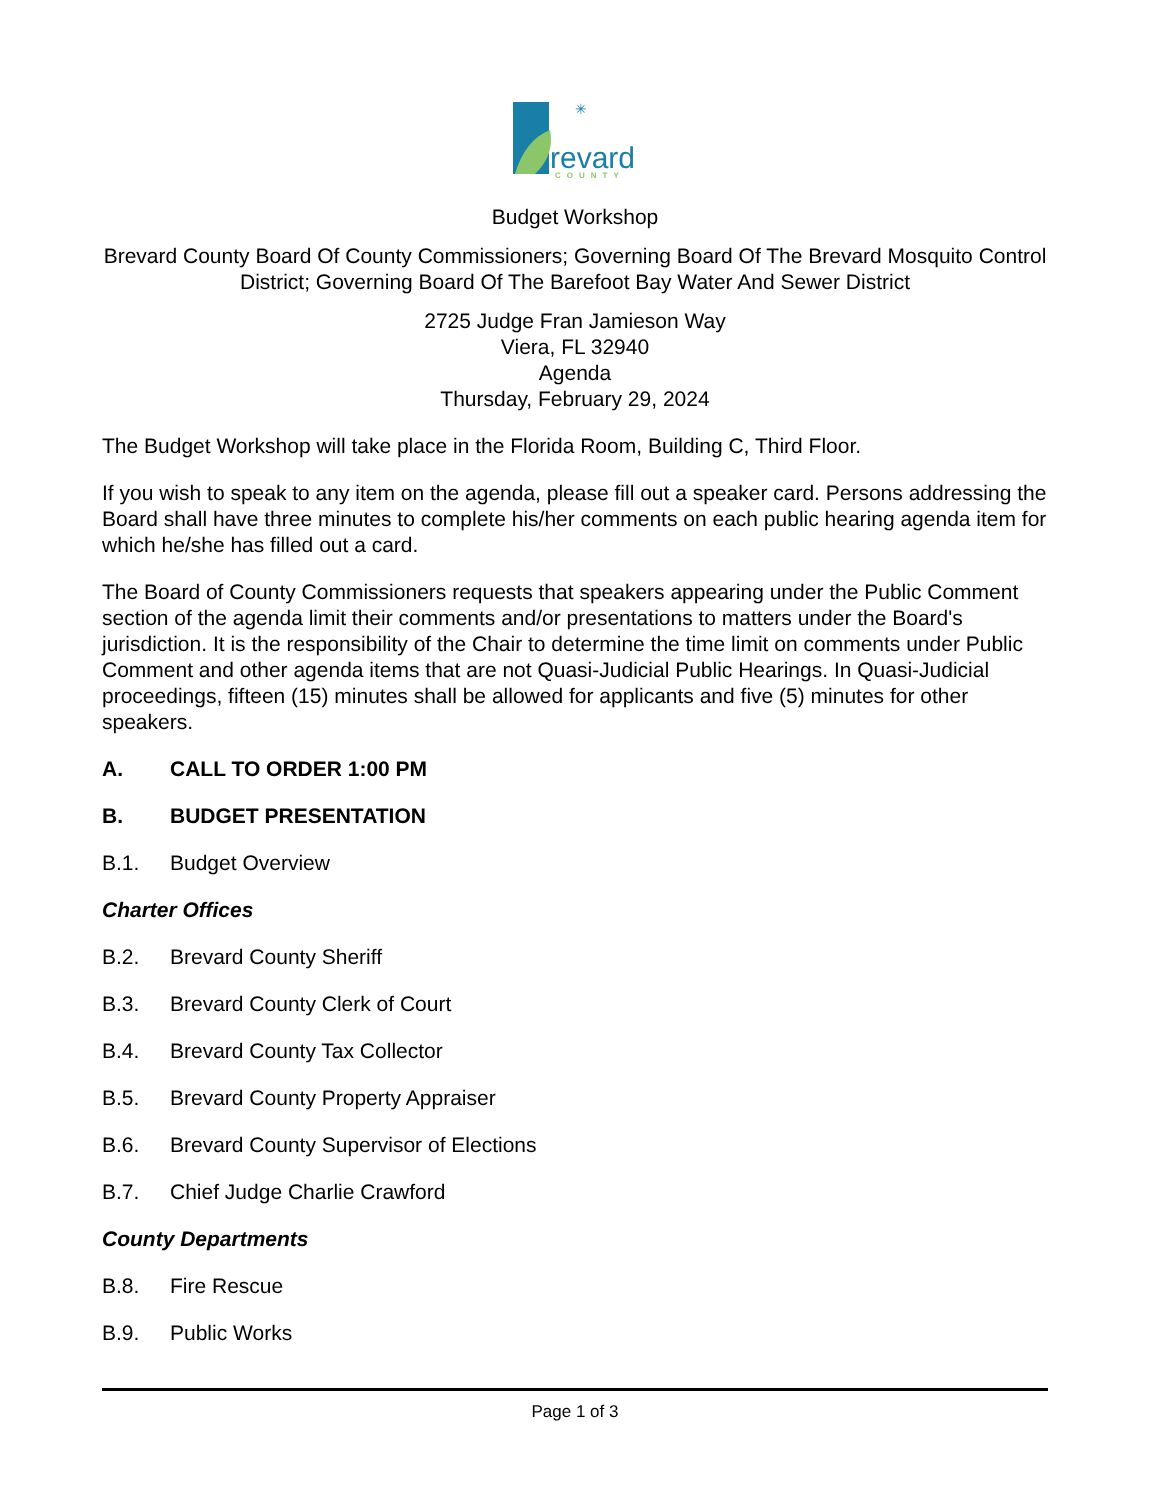revard
COUNTY
✳
Budget Workshop
Brevard County Board Of County Commissioners; Governing Board Of The Brevard Mosquito Control District; Governing Board Of The Barefoot Bay Water And Sewer District
2725 Judge Fran Jamieson Way
Viera, FL 32940
Agenda
Thursday, February 29, 2024
The Budget Workshop will take place in the Florida Room, Building C, Third Floor.
If you wish to speak to any item on the agenda, please fill out a speaker card. Persons addressing the Board shall have three minutes to complete his/her comments on each public hearing agenda item for which he/she has filled out a card.
The Board of County Commissioners requests that speakers appearing under the Public Comment section of the agenda limit their comments and/or presentations to matters under the Board's jurisdiction. It is the responsibility of the Chair to determine the time limit on comments under Public Comment and other agenda items that are not Quasi-Judicial Public Hearings. In Quasi-Judicial proceedings, fifteen (15) minutes shall be allowed for applicants and five (5) minutes for other speakers.
A. CALL TO ORDER 1:00 PM
B. BUDGET PRESENTATION
B.1. Budget Overview
Charter Offices
B.2. Brevard County Sheriff
B.3. Brevard County Clerk of Court
B.4. Brevard County Tax Collector
B.5. Brevard County Property Appraiser
B.6. Brevard County Supervisor of Elections
B.7. Chief Judge Charlie Crawford
County Departments
B.8. Fire Rescue
B.9. Public Works
Page 1 of 3